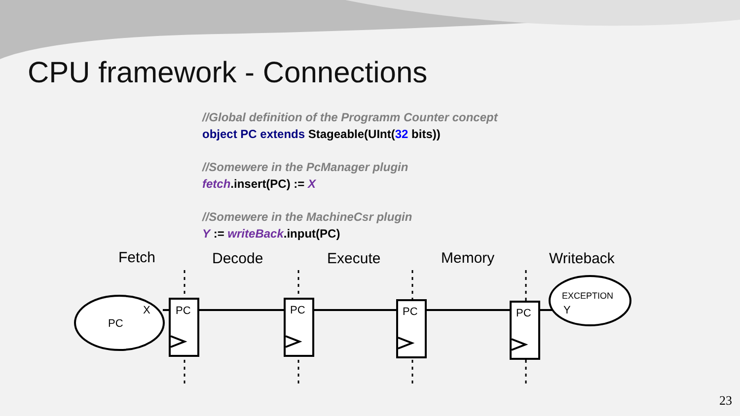CPU framework - Connections
//Global definition of the Programm Counter concept
object PC extends Stageable(UInt(32 bits))
//Somewere in the PcManager plugin
fetch.insert(PC) := X
//Somewere in the MachineCsr plugin
Y := writeBack.input(PC)
Fetch
Decode
Execute
Memory
Writeback
PC
PC
PC
PC
PC
X
Y
EXCEPTION
23